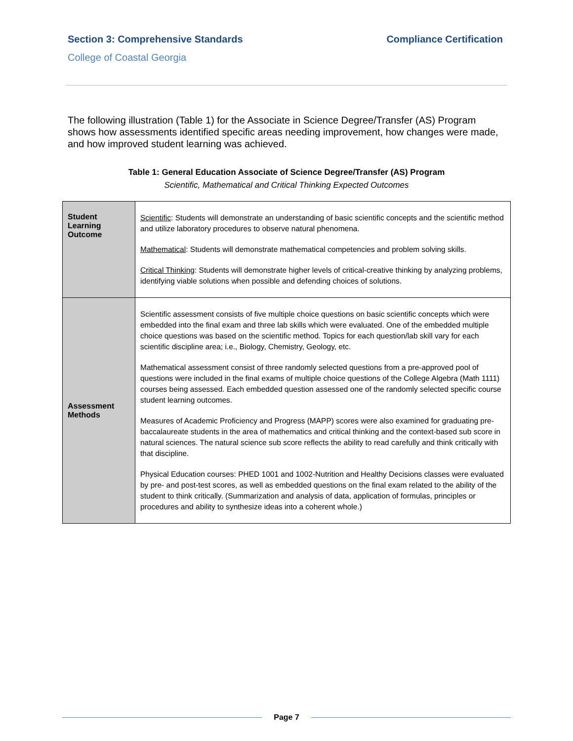Section 3: Comprehensive Standards Compliance Certification
College of Coastal Georgia
The following illustration (Table 1) for the Associate in Science Degree/Transfer (AS) Program shows how assessments identified specific areas needing improvement, how changes were made, and how improved student learning was achieved.
Table 1: General Education Associate of Science Degree/Transfer (AS) Program
Scientific, Mathematical and Critical Thinking Expected Outcomes
| Student Learning Outcome | Scientific : Students will demonstrate an understanding of basic scientific concepts and the scientific method and utilize laboratory procedures to observe natural phenomena. Mathematical : Students will demonstrate mathematical competencies and problem solving skills. Critical Thinking : Students will demonstrate higher levels of critical-creative thinking by analyzing problems, identifying viable solutions when possible and defending choices of solutions. |
| Assessment Methods | Scientific assessment consists of five multiple choice questions on basic scientific concepts which were embedded into the final exam and three lab skills which were evaluated. One of the embedded multiple choice questions was based on the scientific method. Topics for each question/lab skill vary for each scientific discipline area; i.e., Biology, Chemistry, Geology, etc. Mathematical assessment consist of three randomly selected questions from a pre-approved pool of questions were included in the final exams of multiple choice questions of the College Algebra (Math 1111) courses being assessed. Each embedded question assessed one of the randomly selected specific course student learning outcomes. Measures of Academic Proficiency and Progress (MAPP) scores were also examined for graduating pre-baccalaureate students in the area of mathematics and critical thinking and the context-based sub score in natural sciences. The natural science sub score reflects the ability to read carefully and think critically with that discipline. Physical Education courses: PHED 1001 and 1002-Nutrition and Healthy Decisions classes were evaluated by pre- and post-test scores, as well as embedded questions on the final exam related to the ability of the student to think critically. (Summarization and analysis of data, application of formulas, principles or procedures and ability to synthesize ideas into a coherent whole.) |
Page 7